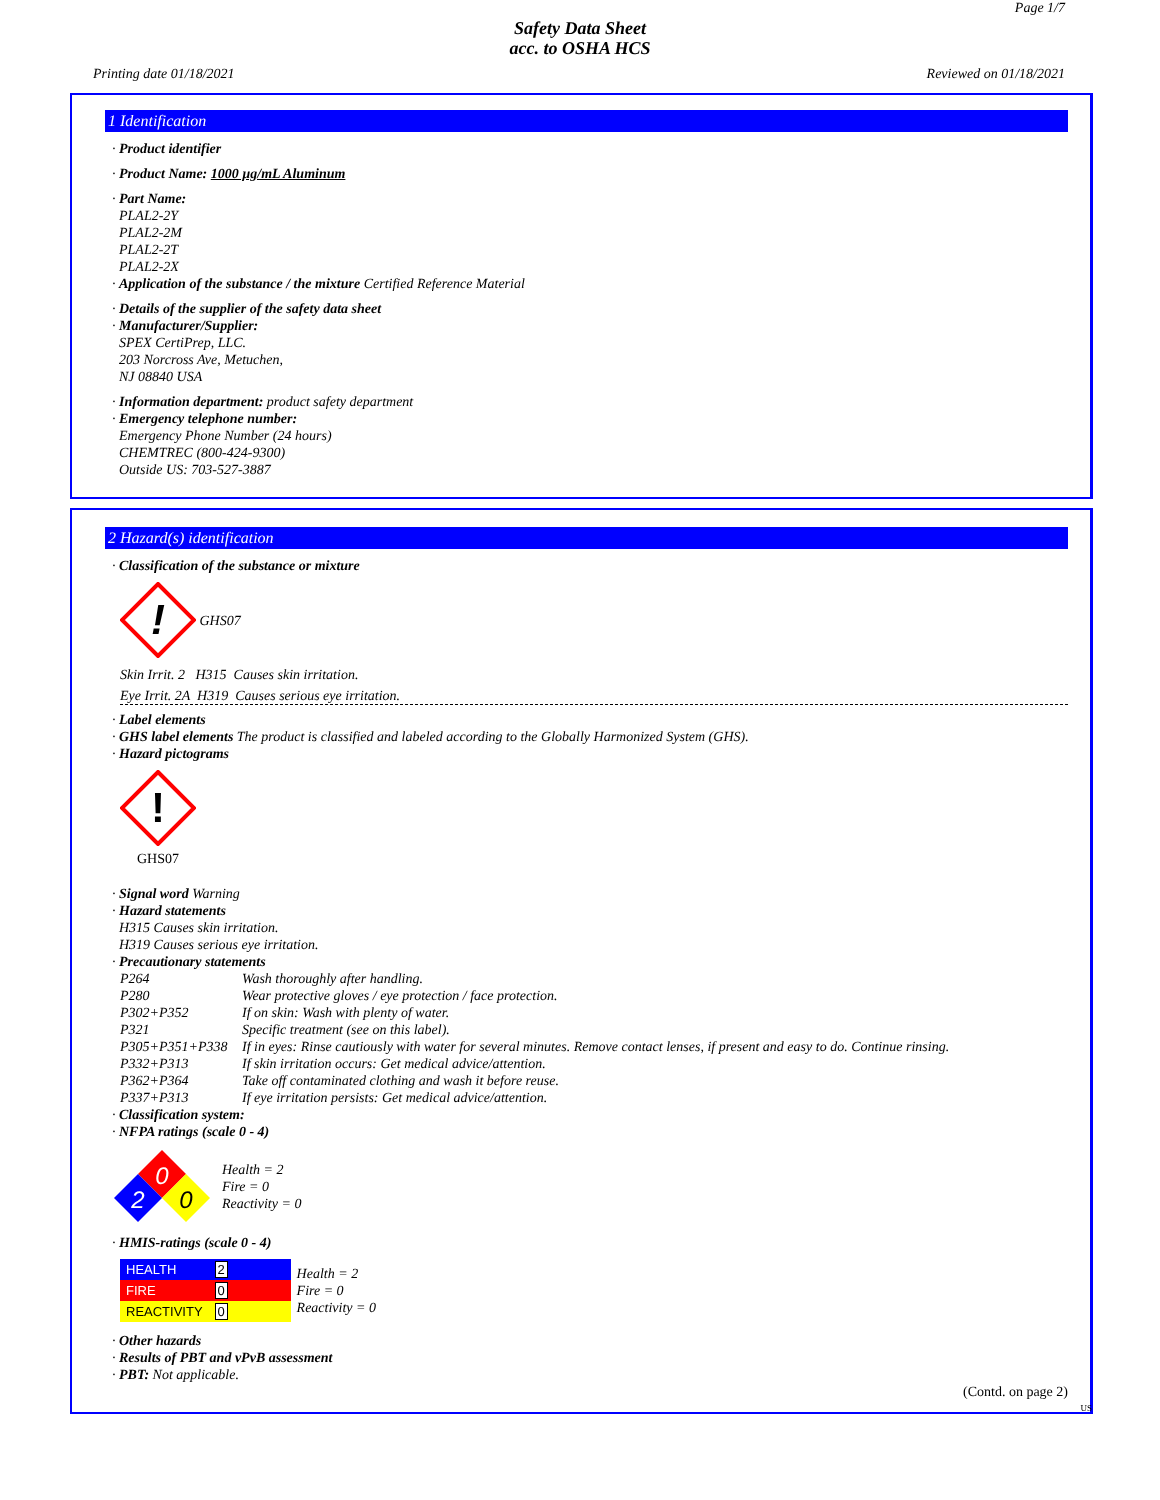Page 1/7
Safety Data Sheet
acc. to OSHA HCS
Printing date 01/18/2021 Reviewed on 01/18/2021
1 Identification
· Product identifier
· Product Name: 1000 µg/mL Aluminum
· Part Name:
PLAL2-2Y
PLAL2-2M
PLAL2-2T
PLAL2-2X
· Application of the substance / the mixture Certified Reference Material
· Details of the supplier of the safety data sheet
· Manufacturer/Supplier:
SPEX CertiPrep, LLC.
203 Norcross Ave, Metuchen,
NJ 08840 USA
· Information department: product safety department
· Emergency telephone number:
Emergency Phone Number (24 hours)
CHEMTREC (800-424-9300)
Outside US: 703-527-3887
2 Hazard(s) identification
· Classification of the substance or mixture
!
GHS07
Skin Irrit. 2 H315 Causes skin irritation.
Eye Irrit. 2A H319 Causes serious eye irritation.
· Label elements
· GHS label elements The product is classified and labeled according to the Globally Harmonized System (GHS).
· Hazard pictograms
!
GHS07
· Signal word Warning
· Hazard statements
H315 Causes skin irritation.
H319 Causes serious eye irritation.
· Precautionary statements
| P264 | Wash thoroughly after handling. |
| P280 | Wear protective gloves / eye protection / face protection. |
| P302+P352 | If on skin: Wash with plenty of water. |
| P321 | Specific treatment (see on this label). |
| P305+P351+P338 | If in eyes: Rinse cautiously with water for several minutes. Remove contact lenses, if present and easy to do. Continue rinsing. |
| P332+P313 | If skin irritation occurs: Get medical advice/attention. |
| P362+P364 | Take off contaminated clothing and wash it before reuse. |
| P337+P313 | If eye irritation persists: Get medical advice/attention. |
· Classification system:
· NFPA ratings (scale 0 - 4)
0
2
0
Health = 2
Fire = 0
Reactivity = 0
· HMIS-ratings (scale 0 - 4)
| HEALTH | 2 |
| FIRE | 0 |
| REACTIVITY | 0 |
Health = 2
Fire = 0
Reactivity = 0
· Other hazards
· Results of PBT and vPvB assessment
· PBT: Not applicable.
(Contd. on page 2)
US